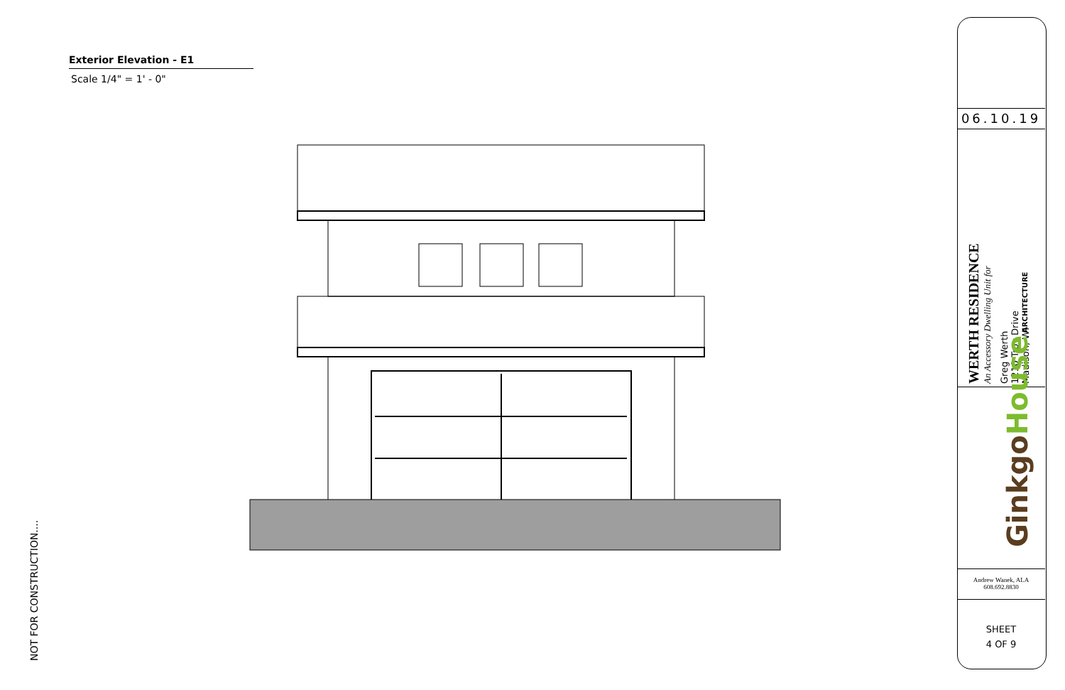Exterior Elevation - E1
Scale 1/4" = 1' - 0"
NOT FOR CONSTRUCTION....
06.10.19
WERTH RESIDENCE
An Accessory Dwelling Unit for
Greg Werth
1210 Troy Drive
Madison, WI
GinkgoHouse ARCHITECTURE
Andrew Wanek, ALA
608.692.8830
SHEET
4 OF 9